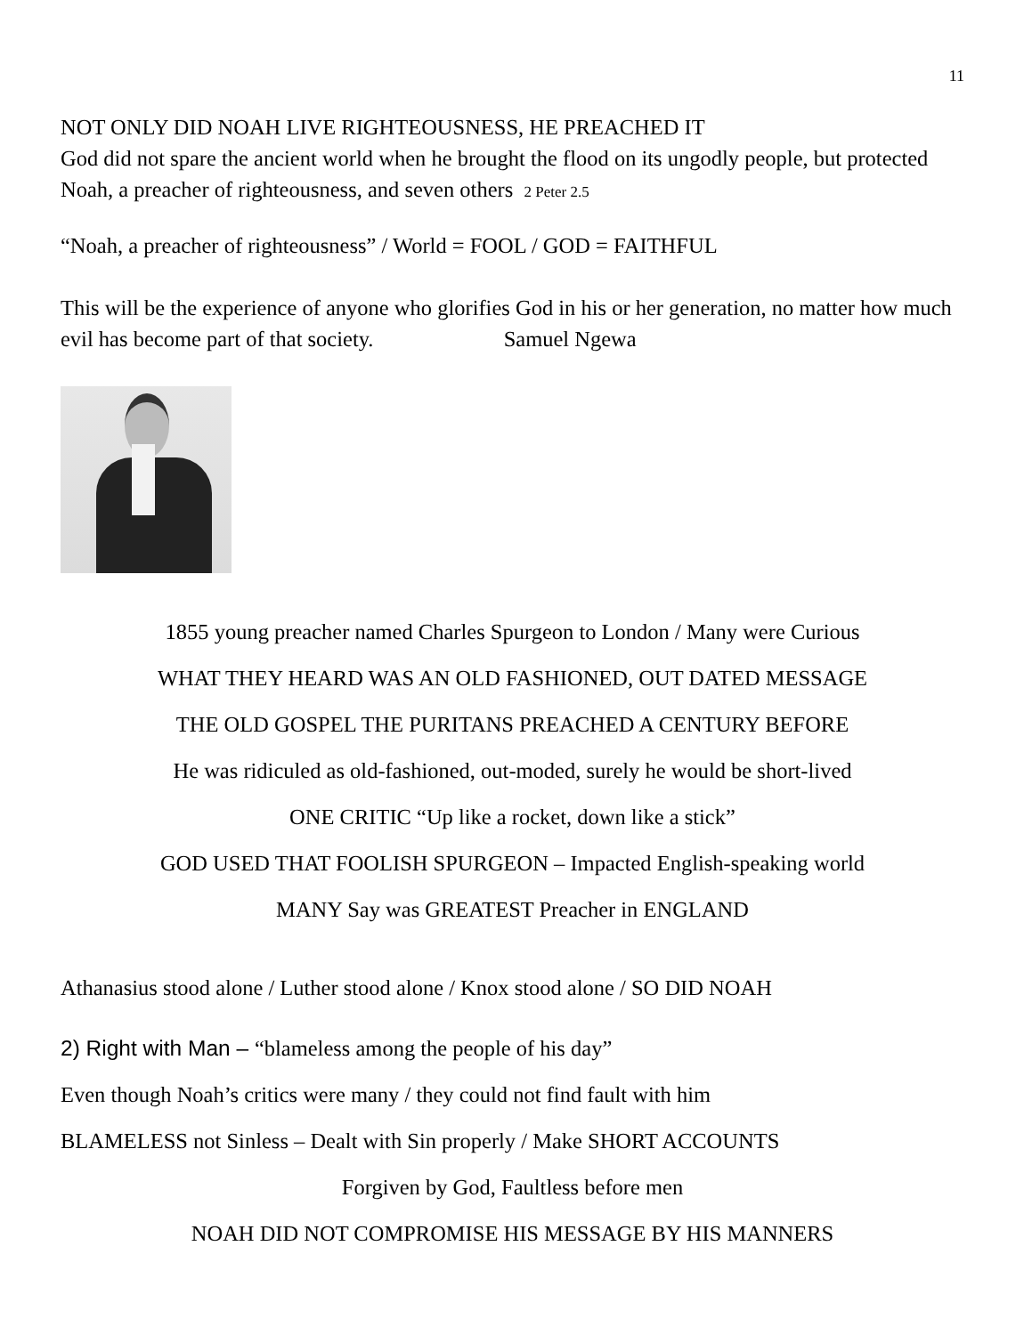11
NOT ONLY DID NOAH LIVE RIGHTEOUSNESS, HE PREACHED IT
God did not spare the ancient world when he brought the flood on its ungodly people, but protected Noah, a preacher of righteousness, and seven others 2 Peter 2.5
“Noah, a preacher of righteousness” / World = FOOL / GOD = FAITHFUL
This will be the experience of anyone who glorifies God in his or her generation, no matter how much evil has become part of that society. Samuel Ngewa
1855 young preacher named Charles Spurgeon to London / Many were Curious
WHAT THEY HEARD WAS AN OLD FASHIONED, OUT DATED MESSAGE
THE OLD GOSPEL THE PURITANS PREACHED A CENTURY BEFORE
He was ridiculed as old-fashioned, out-moded, surely he would be short-lived
ONE CRITIC “Up like a rocket, down like a stick”
GOD USED THAT FOOLISH SPURGEON – Impacted English-speaking world
MANY Say was GREATEST Preacher in ENGLAND
Athanasius stood alone / Luther stood alone / Knox stood alone / SO DID NOAH
2) Right with Man – “blameless among the people of his day”
Even though Noah’s critics were many / they could not find fault with him
BLAMELESS not Sinless – Dealt with Sin properly / Make SHORT ACCOUNTS
Forgiven by God, Faultless before men
NOAH DID NOT COMPROMISE HIS MESSAGE BY HIS MANNERS